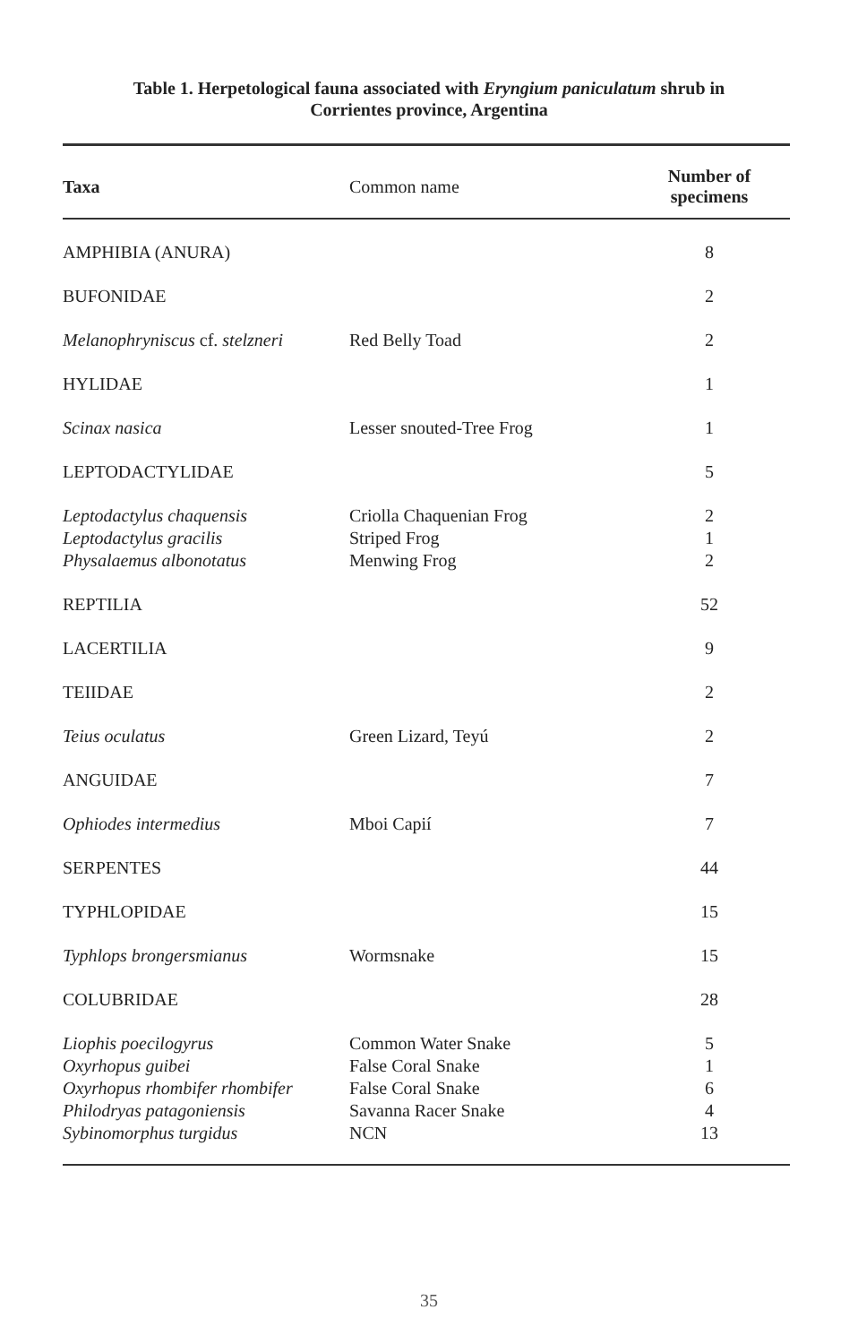Table 1. Herpetological fauna associated with Eryngium paniculatum shrub in
Corrientes province, Argentina
| Taxa | Common name | Number of specimens |
| --- | --- | --- |
| AMPHIBIA (ANURA) | | 8 |
| BUFONIDAE | | 2 |
| Melanophryniscus cf. stelzneri | Red Belly Toad | 2 |
| HYLIDAE | | 1 |
| Scinax nasica | Lesser snouted-Tree Frog | 1 |
| LEPTODACTYLIDAE | | 5 |
| Leptodactylus chaquensis | Criolla Chaquenian Frog | 2 |
| Leptodactylus gracilis | Striped Frog | 1 |
| Physalaemus albonotatus | Menwing Frog | 2 |
| REPTILIA | | 52 |
| LACERTILIA | | 9 |
| TEIIDAE | | 2 |
| Teius oculatus | Green Lizard, Teyú | 2 |
| ANGUIDAE | | 7 |
| Ophiodes intermedius | Mboi Capií | 7 |
| SERPENTES | | 44 |
| TYPHLOPIDAE | | 15 |
| Typhlops brongersmianus | Wormsnake | 15 |
| COLUBRIDAE | | 28 |
| Liophis poecilogyrus | Common Water Snake | 5 |
| Oxyrhopus guibei | False Coral Snake | 1 |
| Oxyrhopus rhombifer rhombifer | False Coral Snake | 6 |
| Philodryas patagoniensis | Savanna Racer Snake | 4 |
| Sybinomorphus turgidus | NCN | 13 |
35